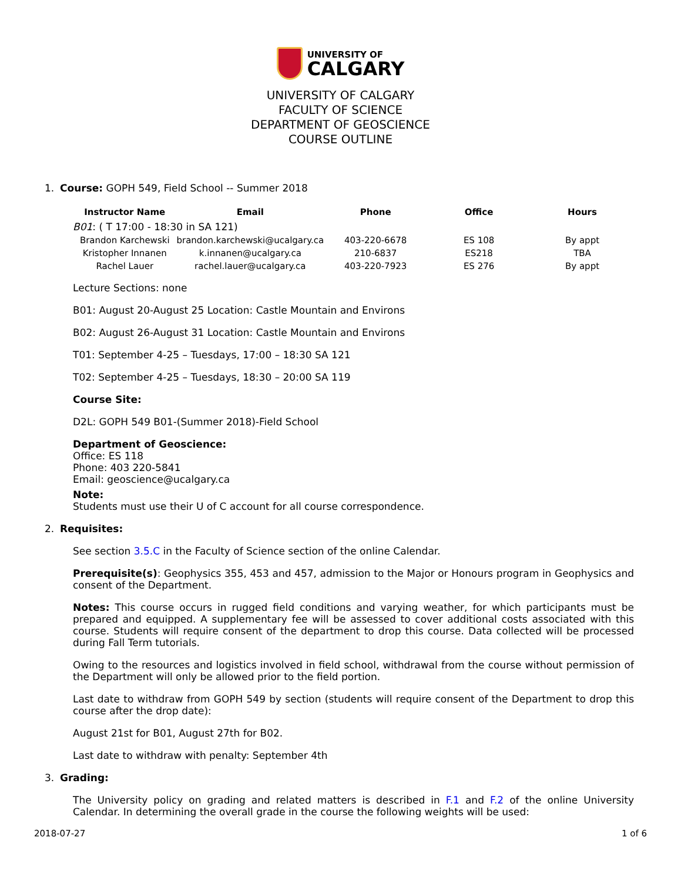UNIVERSITY OF
CALGARY
UNIVERSITY OF CALGARY
FACULTY OF SCIENCE
DEPARTMENT OF GEOSCIENCE
COURSE OUTLINE
1. Course: GOPH 549, Field School -- Summer 2018
| Instructor Name | Email | Phone | Office | Hours |
| --- | --- | --- | --- | --- |
| B01 : ( T 17:00 - 18:30 in SA 121) | | | | |
| Brandon Karchewski | brandon.karchewski@ucalgary.ca | 403-220-6678 | ES 108 | By appt |
| Kristopher Innanen | k.innanen@ucalgary.ca | 210-6837 | ES218 | TBA |
| Rachel Lauer | rachel.lauer@ucalgary.ca | 403-220-7923 | ES 276 | By appt |
Lecture Sections: none
B01: August 20-August 25 Location: Castle Mountain and Environs
B02: August 26-August 31 Location: Castle Mountain and Environs
T01: September 4-25 – Tuesdays, 17:00 – 18:30 SA 121
T02: September 4-25 – Tuesdays, 18:30 – 20:00 SA 119
Course Site:
D2L: GOPH 549 B01-(Summer 2018)-Field School
Department of Geoscience:
Office: ES 118
Phone: 403 220-5841
Email: geoscience@ucalgary.ca
Note:
Students must use their U of C account for all course correspondence.
2. Requisites:
See section 3.5.C in the Faculty of Science section of the online Calendar.
Prerequisite(s): Geophysics 355, 453 and 457, admission to the Major or Honours program in Geophysics and consent of the Department.
Notes: This course occurs in rugged field conditions and varying weather, for which participants must be prepared and equipped. A supplementary fee will be assessed to cover additional costs associated with this course. Students will require consent of the department to drop this course. Data collected will be processed during Fall Term tutorials.
Owing to the resources and logistics involved in field school, withdrawal from the course without permission of the Department will only be allowed prior to the field portion.
Last date to withdraw from GOPH 549 by section (students will require consent of the Department to drop this course after the drop date):
August 21st for B01, August 27th for B02.
Last date to withdraw with penalty: September 4th
3. Grading:
The University policy on grading and related matters is described in F.1 and F.2 of the online University Calendar. In determining the overall grade in the course the following weights will be used:
2018-07-27 1 of 6